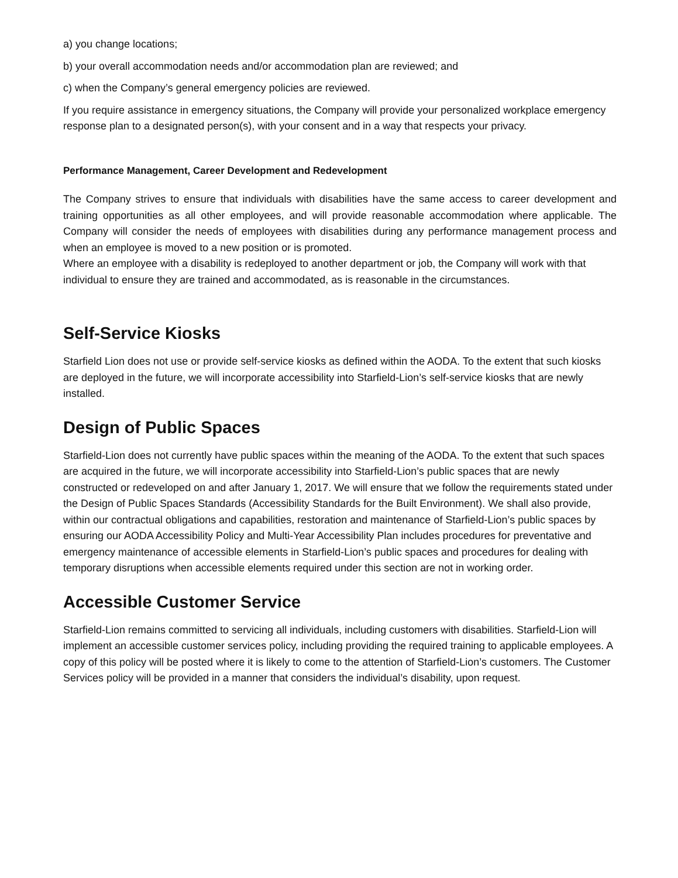a) you change locations;
b) your overall accommodation needs and/or accommodation plan are reviewed; and
c) when the Company’s general emergency policies are reviewed.
If you require assistance in emergency situations, the Company will provide your personalized workplace emergency response plan to a designated person(s), with your consent and in a way that respects your privacy.
Performance Management, Career Development and Redevelopment
The Company strives to ensure that individuals with disabilities have the same access to career development and training opportunities as all other employees, and will provide reasonable accommodation where applicable. The Company will consider the needs of employees with disabilities during any performance management process and when an employee is moved to a new position or is promoted.
Where an employee with a disability is redeployed to another department or job, the Company will work with that individual to ensure they are trained and accommodated, as is reasonable in the circumstances.
Self-Service Kiosks
Starfield Lion does not use or provide self-service kiosks as defined within the AODA. To the extent that such kiosks are deployed in the future, we will incorporate accessibility into Starfield-Lion’s self-service kiosks that are newly installed.
Design of Public Spaces
Starfield-Lion does not currently have public spaces within the meaning of the AODA. To the extent that such spaces are acquired in the future, we will incorporate accessibility into Starfield-Lion’s public spaces that are newly constructed or redeveloped on and after January 1, 2017. We will ensure that we follow the requirements stated under the Design of Public Spaces Standards (Accessibility Standards for the Built Environment). We shall also provide, within our contractual obligations and capabilities, restoration and maintenance of Starfield-Lion’s public spaces by ensuring our AODA Accessibility Policy and Multi-Year Accessibility Plan includes procedures for preventative and emergency maintenance of accessible elements in Starfield-Lion’s public spaces and procedures for dealing with temporary disruptions when accessible elements required under this section are not in working order.
Accessible Customer Service
Starfield-Lion remains committed to servicing all individuals, including customers with disabilities. Starfield-Lion will implement an accessible customer services policy, including providing the required training to applicable employees. A copy of this policy will be posted where it is likely to come to the attention of Starfield-Lion’s customers. The Customer Services policy will be provided in a manner that considers the individual’s disability, upon request.